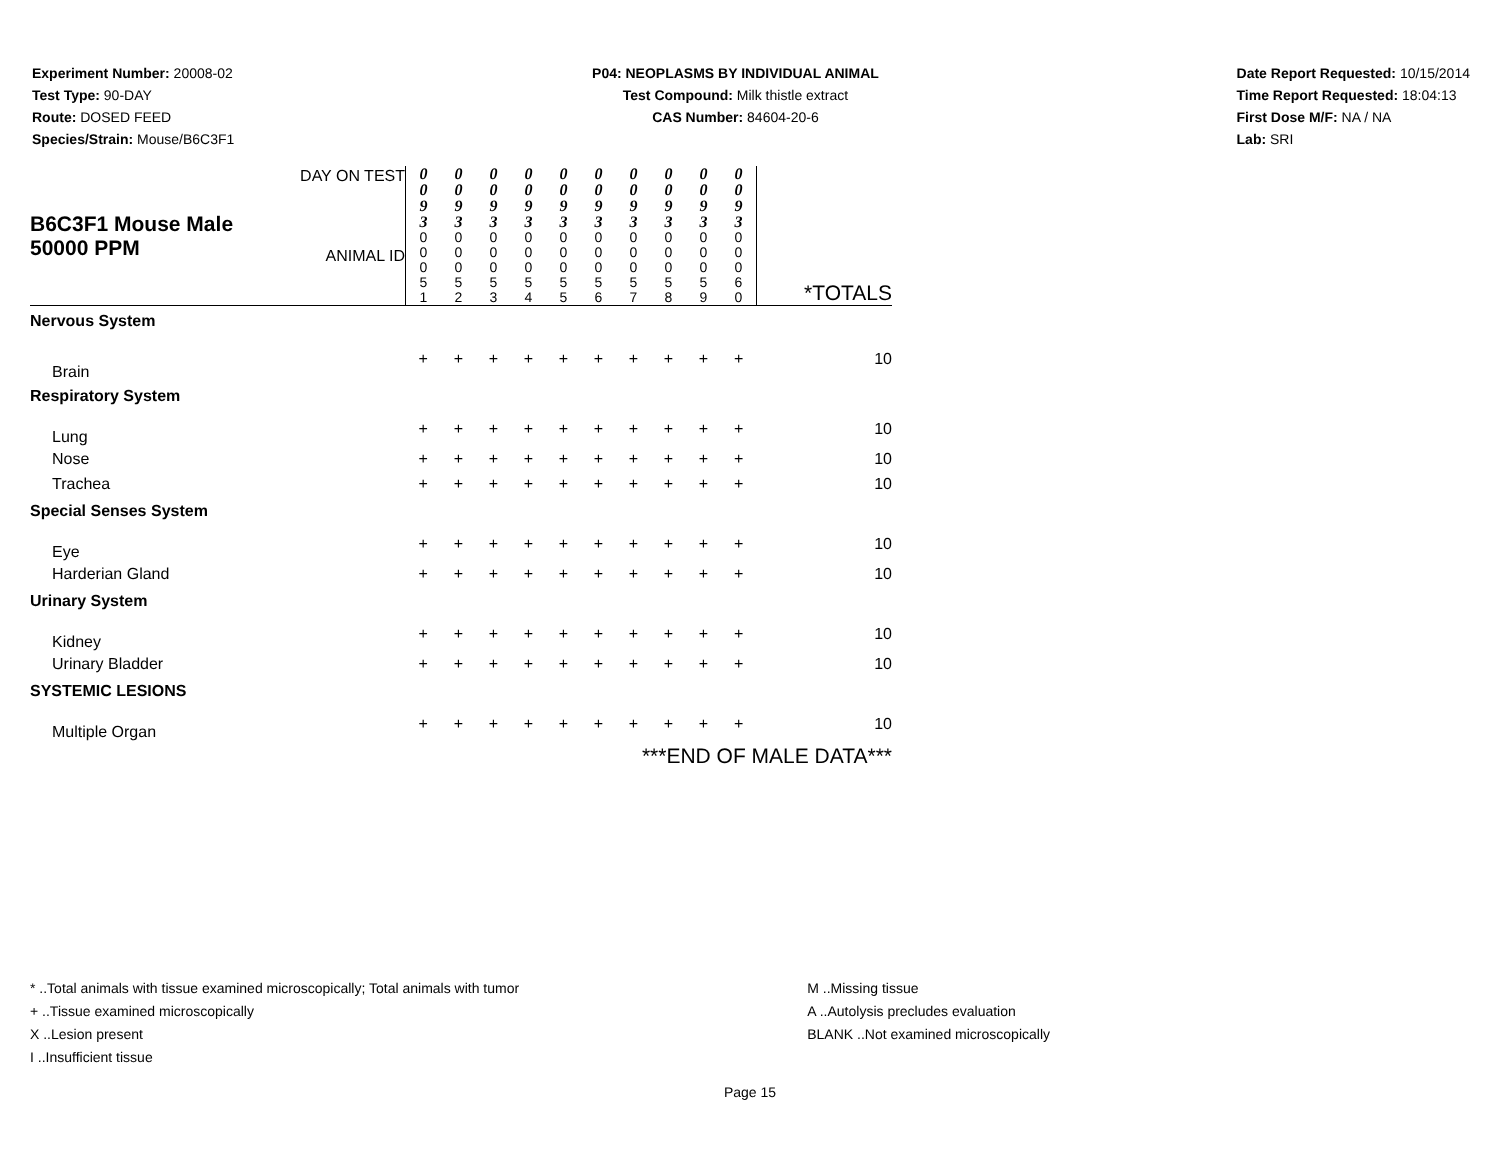Experiment Number: 20008-02
Test Type: 90-DAY
Route: DOSED FEED
Species/Strain: Mouse/B6C3F1
P04: NEOPLASMS BY INDIVIDUAL ANIMAL
Test Compound: Milk thistle extract
CAS Number: 84604-20-6
Date Report Requested: 10/15/2014
Time Report Requested: 18:04:13
First Dose M/F: NA / NA
Lab: SRI
| B6C3F1 Mouse Male 50000 PPM | DAY ON TEST ANIMAL ID | 0 0 9 3 0 0 0 5 1 | 0 0 9 3 0 0 0 5 2 | 0 0 9 3 0 0 0 5 3 | 0 0 9 3 0 0 0 5 4 | 0 0 9 3 0 0 0 5 5 | 0 0 9 3 0 0 0 5 6 | 0 0 9 3 0 0 0 5 7 | 0 0 9 3 0 0 0 5 8 | 0 0 9 3 0 0 0 5 9 | 0 0 9 3 0 0 0 6 0 | *TOTALS |
| Nervous System | | | | | | | | | | | | |
| Brain | | + | + | + | + | + | + | + | + | + | + | 10 |
| Respiratory System | | | | | | | | | | | | |
| Lung | | + | + | + | + | + | + | + | + | + | + | 10 |
| Nose | | + | + | + | + | + | + | + | + | + | + | 10 |
| Trachea | | + | + | + | + | + | + | + | + | + | + | 10 |
| Special Senses System | | | | | | | | | | | | |
| Eye | | + | + | + | + | + | + | + | + | + | + | 10 |
| Harderian Gland | | + | + | + | + | + | + | + | + | + | + | 10 |
| Urinary System | | | | | | | | | | | | |
| Kidney | | + | + | + | + | + | + | + | + | + | + | 10 |
| Urinary Bladder | | + | + | + | + | + | + | + | + | + | + | 10 |
| SYSTEMIC LESIONS | | | | | | | | | | | | |
| Multiple Organ | | + | + | + | + | + | + | + | + | + | + | 10 |
| ***END OF MALE DATA*** | | | | | | | | | | | | |
* ..Total animals with tissue examined microscopically; Total animals with tumor
+ ..Tissue examined microscopically
X ..Lesion present
I ..Insufficient tissue
M ..Missing tissue
A ..Autolysis precludes evaluation
BLANK ..Not examined microscopically
Page 15